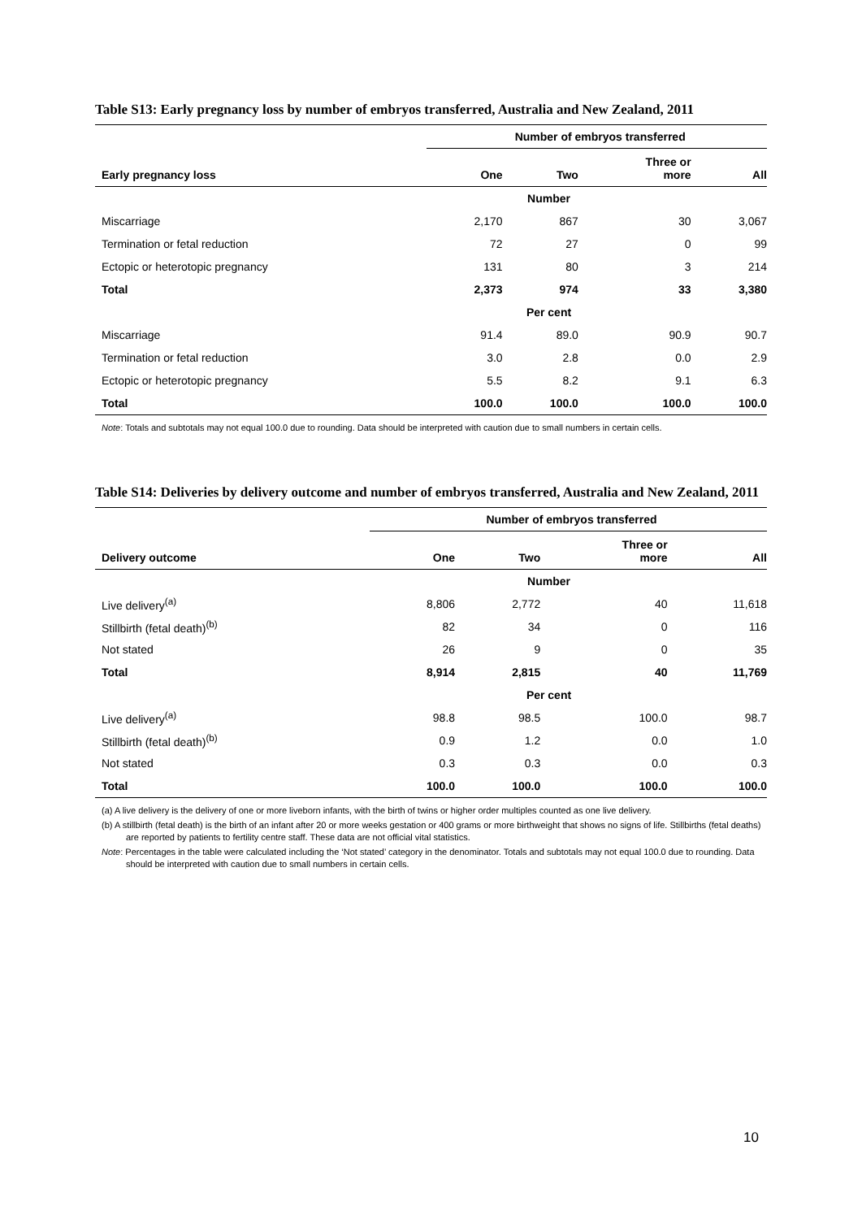Table S13: Early pregnancy loss by number of embryos transferred, Australia and New Zealand, 2011
| | Number of embryos transferred | | | |
| --- | --- | --- | --- | --- |
| Early pregnancy loss | One | Two | Three or more | All |
| Number | | | | |
| Miscarriage | 2,170 | 867 | 30 | 3,067 |
| Termination or fetal reduction | 72 | 27 | 0 | 99 |
| Ectopic or heterotopic pregnancy | 131 | 80 | 3 | 214 |
| Total | 2,373 | 974 | 33 | 3,380 |
| Per cent | | | | |
| Miscarriage | 91.4 | 89.0 | 90.9 | 90.7 |
| Termination or fetal reduction | 3.0 | 2.8 | 0.0 | 2.9 |
| Ectopic or heterotopic pregnancy | 5.5 | 8.2 | 9.1 | 6.3 |
| Total | 100.0 | 100.0 | 100.0 | 100.0 |
Note: Totals and subtotals may not equal 100.0 due to rounding. Data should be interpreted with caution due to small numbers in certain cells.
Table S14: Deliveries by delivery outcome and number of embryos transferred, Australia and New Zealand, 2011
| | Number of embryos transferred | | | |
| --- | --- | --- | --- | --- |
| Delivery outcome | One | Two | Three or more | All |
| Number | | | | |
| Live delivery<sup>(a)</sup> | 8,806 | 2,772 | 40 | 11,618 |
| Stillbirth (fetal death)<sup>(b)</sup> | 82 | 34 | 0 | 116 |
| Not stated | 26 | 9 | 0 | 35 |
| Total | 8,914 | 2,815 | 40 | 11,769 |
| Per cent | | | | |
| Live delivery<sup>(a)</sup> | 98.8 | 98.5 | 100.0 | 98.7 |
| Stillbirth (fetal death)<sup>(b)</sup> | 0.9 | 1.2 | 0.0 | 1.0 |
| Not stated | 0.3 | 0.3 | 0.0 | 0.3 |
| Total | 100.0 | 100.0 | 100.0 | 100.0 |
(a) A live delivery is the delivery of one or more liveborn infants, with the birth of twins or higher order multiples counted as one live delivery.
(b) A stillbirth (fetal death) is the birth of an infant after 20 or more weeks gestation or 400 grams or more birthweight that shows no signs of life. Stillbirths (fetal deaths) are reported by patients to fertility centre staff. These data are not official vital statistics.
Note: Percentages in the table were calculated including the ‘Not stated’ category in the denominator. Totals and subtotals may not equal 100.0 due to rounding. Data should be interpreted with caution due to small numbers in certain cells.
10